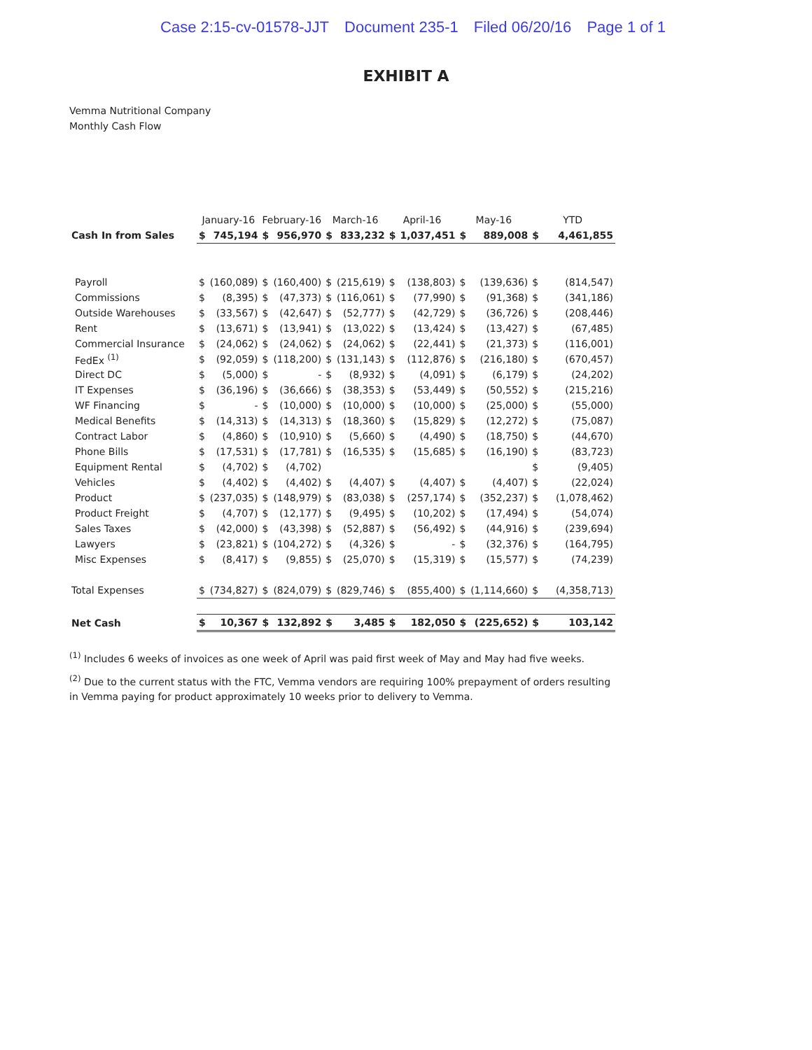Case 2:15-cv-01578-JJT Document 235-1 Filed 06/20/16 Page 1 of 1
EXHIBIT A
Vemma Nutritional Company
Monthly Cash Flow
| | January-16 | | February-16 | | March-16 | | April-16 | | May-16 | | YTD | |
| --- | --- | --- | --- | --- | --- | --- | --- | --- | --- | --- | --- | --- |
| Cash In from Sales | $ | 745,194 | $ | 956,970 | $ | 833,232 | $ | 1,037,451 | $ | 889,008 | $ | 4,461,855 |
| Payroll | $ | (160,089) | $ | (160,400) | $ | (215,619) | $ | (138,803) | $ | (139,636) | $ | (814,547) |
| Commissions | $ | (8,395) | $ | (47,373) | $ | (116,061) | $ | (77,990) | $ | (91,368) | $ | (341,186) |
| Outside Warehouses | $ | (33,567) | $ | (42,647) | $ | (52,777) | $ | (42,729) | $ | (36,726) | $ | (208,446) |
| Rent | $ | (13,671) | $ | (13,941) | $ | (13,022) | $ | (13,424) | $ | (13,427) | $ | (67,485) |
| Commercial Insurance | $ | (24,062) | $ | (24,062) | $ | (24,062) | $ | (22,441) | $ | (21,373) | $ | (116,001) |
| FedEx <sup>(1)</sup> | $ | (92,059) | $ | (118,200) | $ | (131,143) | $ | (112,876) | $ | (216,180) | $ | (670,457) |
| Direct DC | $ | (5,000) | $ | - | $ | (8,932) | $ | (4,091) | $ | (6,179) | $ | (24,202) |
| IT Expenses | $ | (36,196) | $ | (36,666) | $ | (38,353) | $ | (53,449) | $ | (50,552) | $ | (215,216) |
| WF Financing | $ | - | $ | (10,000) | $ | (10,000) | $ | (10,000) | $ | (25,000) | $ | (55,000) |
| Medical Benefits | $ | (14,313) | $ | (14,313) | $ | (18,360) | $ | (15,829) | $ | (12,272) | $ | (75,087) |
| Contract Labor | $ | (4,860) | $ | (10,910) | $ | (5,660) | $ | (4,490) | $ | (18,750) | $ | (44,670) |
| Phone Bills | $ | (17,531) | $ | (17,781) | $ | (16,535) | $ | (15,685) | $ | (16,190) | $ | (83,723) |
| Equipment Rental | $ | (4,702) | $ | (4,702) | | | | | | | $ | (9,405) |
| Vehicles | $ | (4,402) | $ | (4,402) | $ | (4,407) | $ | (4,407) | $ | (4,407) | $ | (22,024) |
| Product | $ | (237,035) | $ | (148,979) | $ | (83,038) | $ | (257,174) | $ | (352,237) | $ | (1,078,462) |
| Product Freight | $ | (4,707) | $ | (12,177) | $ | (9,495) | $ | (10,202) | $ | (17,494) | $ | (54,074) |
| Sales Taxes | $ | (42,000) | $ | (43,398) | $ | (52,887) | $ | (56,492) | $ | (44,916) | $ | (239,694) |
| Lawyers | $ | (23,821) | $ | (104,272) | $ | (4,326) | $ | - | $ | (32,376) | $ | (164,795) |
| Misc Expenses | $ | (8,417) | $ | (9,855) | $ | (25,070) | $ | (15,319) | $ | (15,577) | $ | (74,239) |
| Total Expenses | $ | (734,827) | $ | (824,079) | $ | (829,746) | $ | (855,400) | $ | (1,114,660) | $ | (4,358,713) |
| Net Cash | $ | 10,367 | $ | 132,892 | $ | 3,485 | $ | 182,050 | $ | (225,652) | $ | 103,142 |
<sup>(1)</sup> Includes 6 weeks of invoices as one week of April was paid first week of May and May had five weeks.
<sup>(2)</sup> Due to the current status with the FTC, Vemma vendors are requiring 100% prepayment of orders resulting in Vemma paying for product approximately 10 weeks prior to delivery to Vemma.